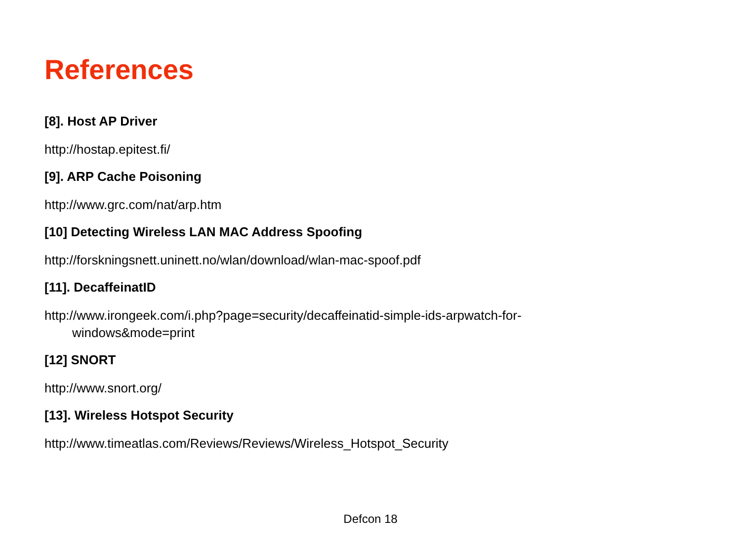References
[8]. Host AP Driver
http://hostap.epitest.fi/
[9]. ARP Cache Poisoning
http://www.grc.com/nat/arp.htm
[10] Detecting Wireless LAN MAC Address Spoofing
http://forskningsnett.uninett.no/wlan/download/wlan-mac-spoof.pdf
[11]. DecaffeinatID
http://www.irongeek.com/i.php?page=security/decaffeinatid-simple-ids-arpwatch-for-windows&mode=print
[12] SNORT
http://www.snort.org/
[13]. Wireless Hotspot Security
http://www.timeatlas.com/Reviews/Reviews/Wireless_Hotspot_Security
Defcon 18